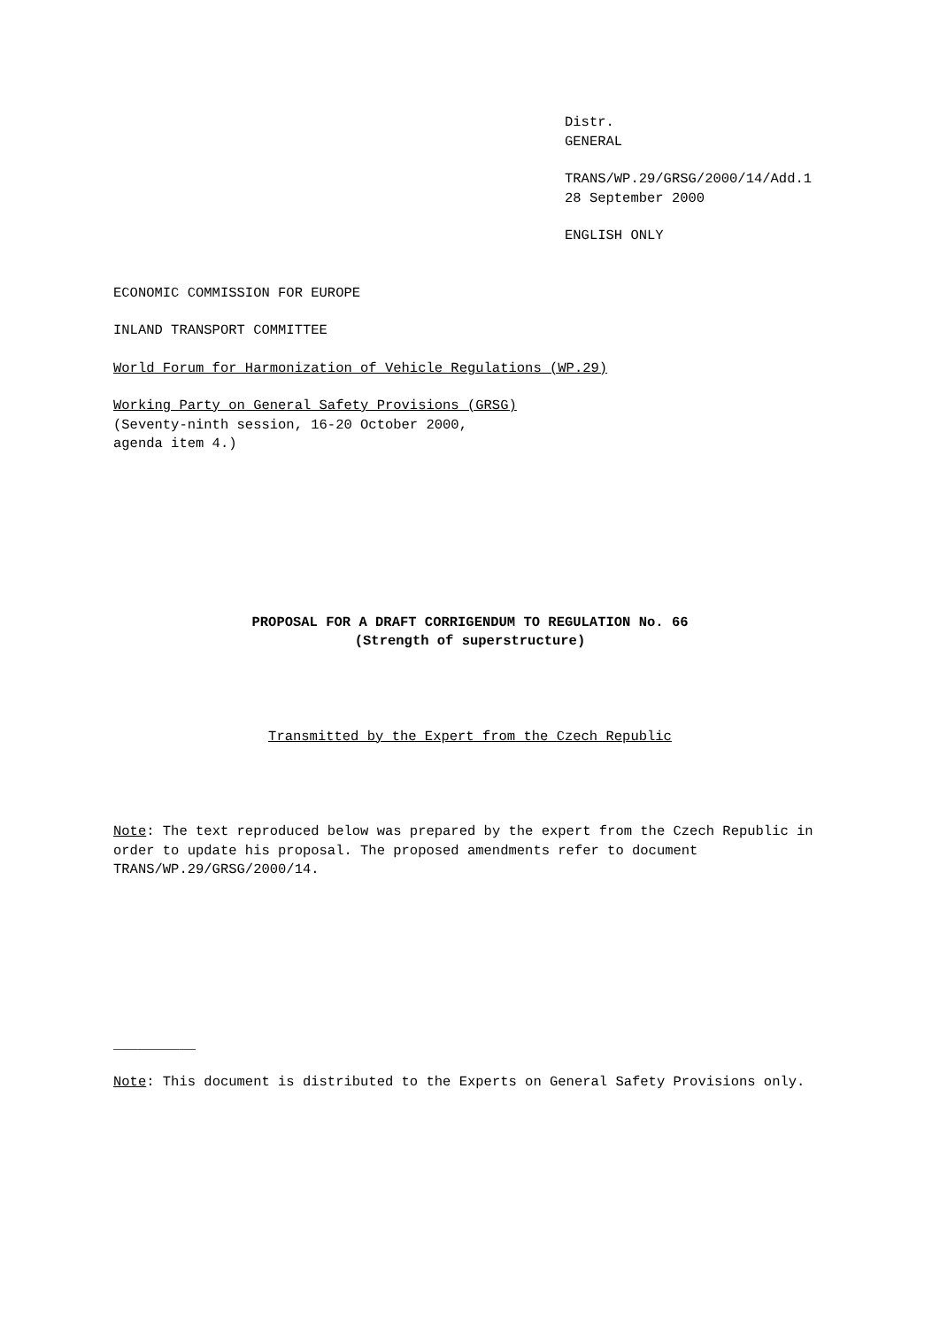Distr.
GENERAL
TRANS/WP.29/GRSG/2000/14/Add.1
28 September 2000
ENGLISH ONLY
ECONOMIC COMMISSION FOR EUROPE
INLAND TRANSPORT COMMITTEE
World Forum for Harmonization of Vehicle Regulations (WP.29)
Working Party on General Safety Provisions (GRSG)
(Seventy-ninth session, 16-20 October 2000,
agenda item 4.)
PROPOSAL FOR A DRAFT CORRIGENDUM TO REGULATION No. 66
(Strength of superstructure)
Transmitted by the Expert from the Czech Republic
Note: The text reproduced below was prepared by the expert from the Czech Republic in order to update his proposal. The proposed amendments refer to document TRANS/WP.29/GRSG/2000/14.
__________
Note: This document is distributed to the Experts on General Safety Provisions only.